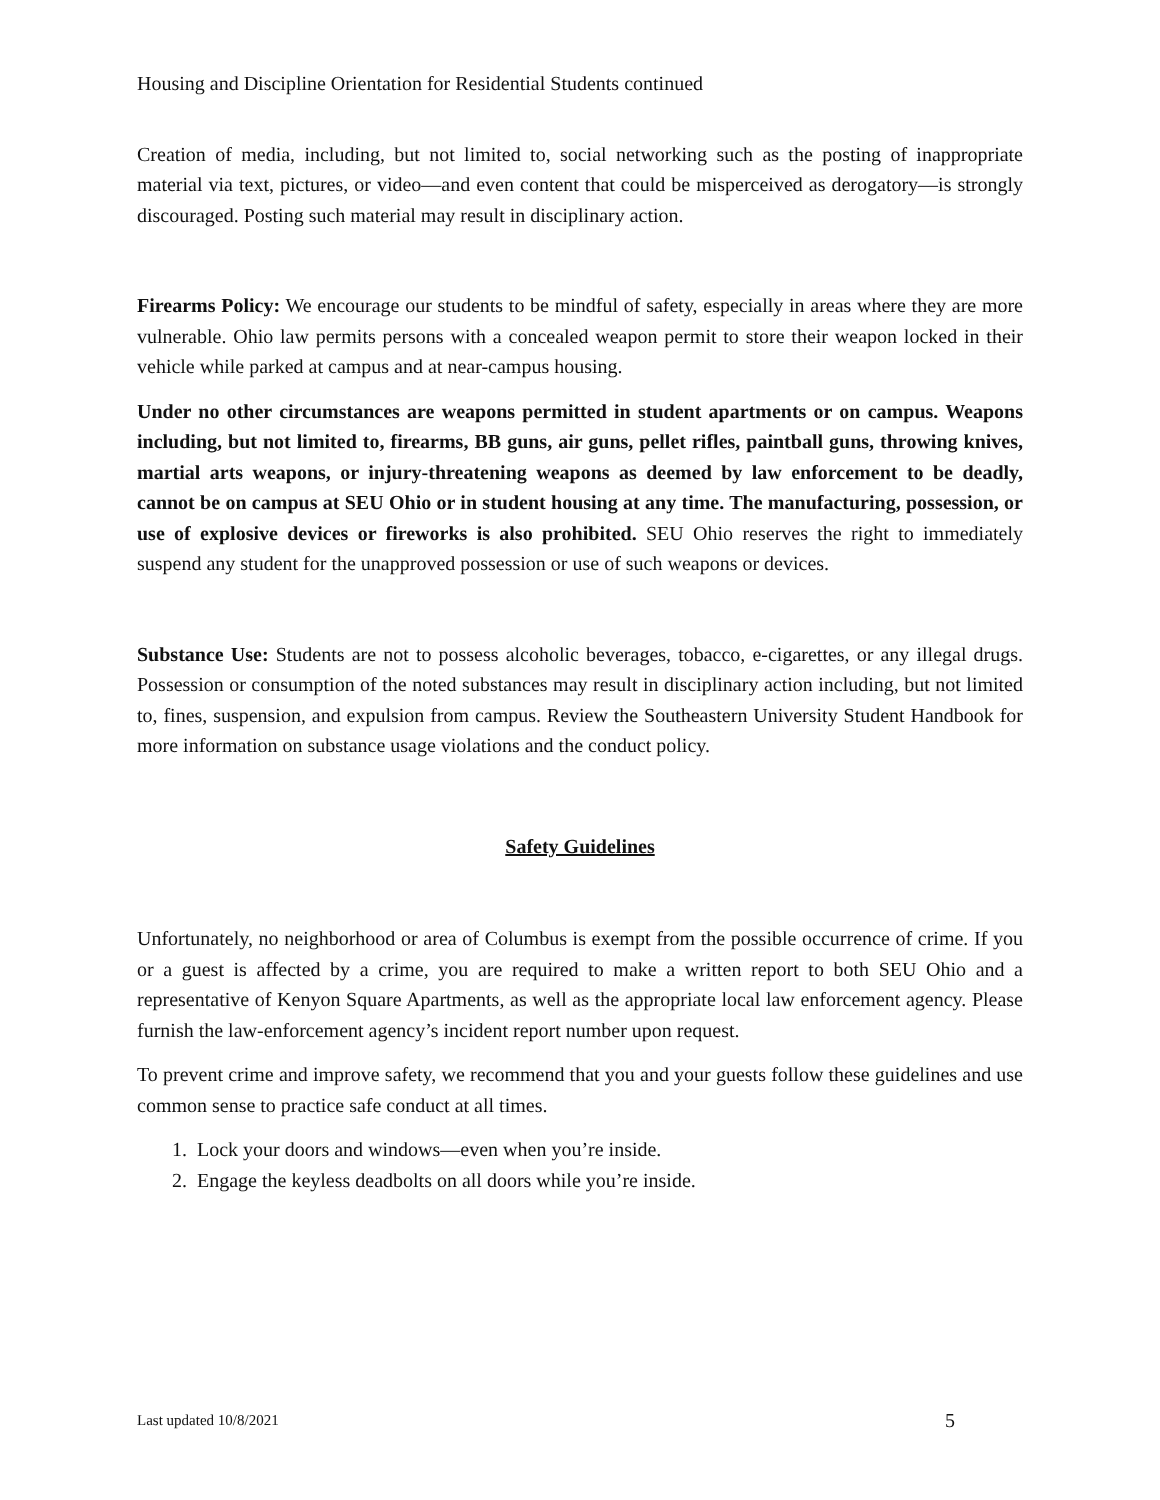Housing and Discipline Orientation for Residential Students continued
Creation of media, including, but not limited to, social networking such as the posting of inappropriate material via text, pictures, or video—and even content that could be misperceived as derogatory—is strongly discouraged. Posting such material may result in disciplinary action.
Firearms Policy: We encourage our students to be mindful of safety, especially in areas where they are more vulnerable. Ohio law permits persons with a concealed weapon permit to store their weapon locked in their vehicle while parked at campus and at near-campus housing.
Under no other circumstances are weapons permitted in student apartments or on campus. Weapons including, but not limited to, firearms, BB guns, air guns, pellet rifles, paintball guns, throwing knives, martial arts weapons, or injury-threatening weapons as deemed by law enforcement to be deadly, cannot be on campus at SEU Ohio or in student housing at any time. The manufacturing, possession, or use of explosive devices or fireworks is also prohibited. SEU Ohio reserves the right to immediately suspend any student for the unapproved possession or use of such weapons or devices.
Substance Use: Students are not to possess alcoholic beverages, tobacco, e-cigarettes, or any illegal drugs. Possession or consumption of the noted substances may result in disciplinary action including, but not limited to, fines, suspension, and expulsion from campus. Review the Southeastern University Student Handbook for more information on substance usage violations and the conduct policy.
Safety Guidelines
Unfortunately, no neighborhood or area of Columbus is exempt from the possible occurrence of crime. If you or a guest is affected by a crime, you are required to make a written report to both SEU Ohio and a representative of Kenyon Square Apartments, as well as the appropriate local law enforcement agency. Please furnish the law-enforcement agency’s incident report number upon request.
To prevent crime and improve safety, we recommend that you and your guests follow these guidelines and use common sense to practice safe conduct at all times.
1. Lock your doors and windows—even when you’re inside.
2. Engage the keyless deadbolts on all doors while you’re inside.
Last updated 10/8/2021 5